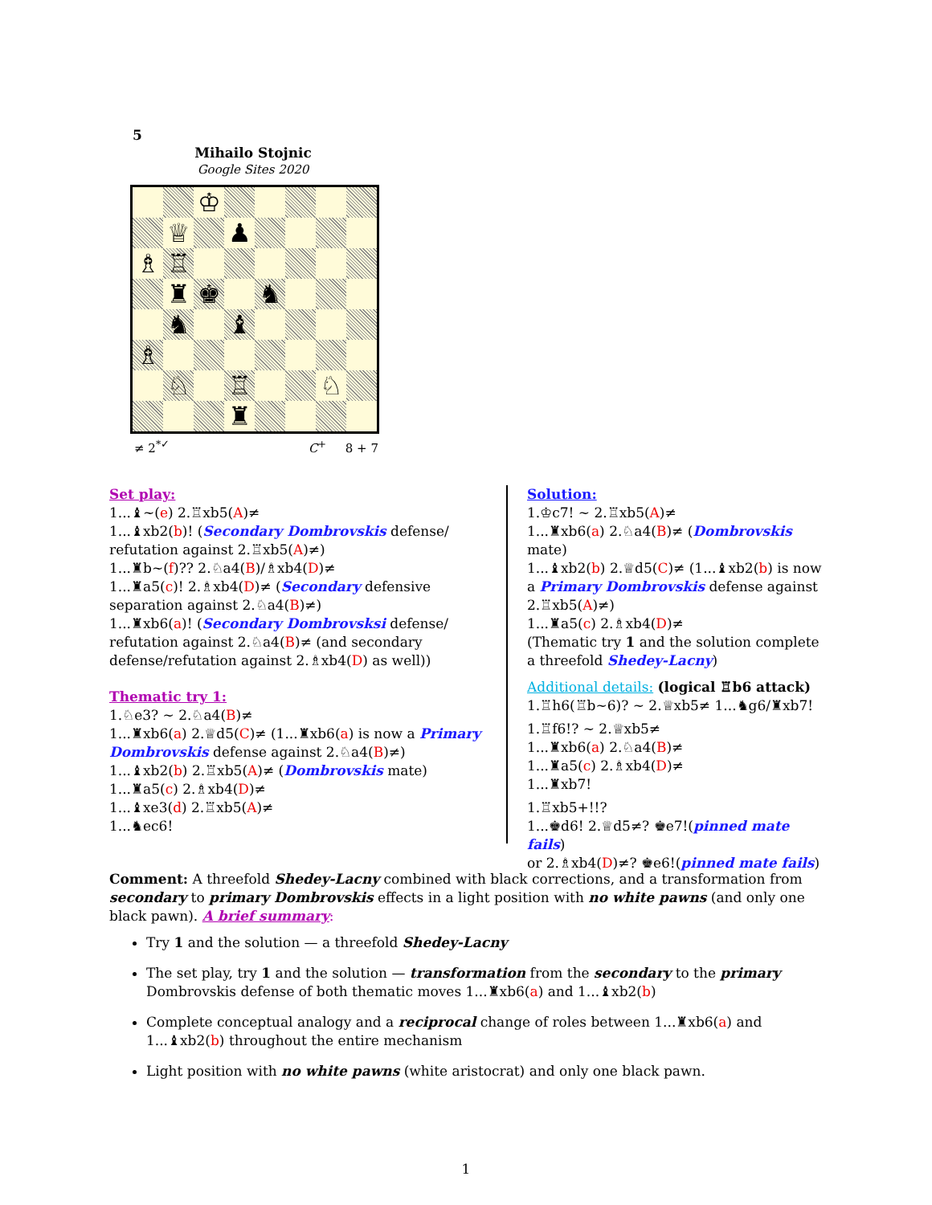5
Mihailo Stojnic
Google Sites 2020
♔
♕
♟
♗
♖
♜
♚
♞
♞
♝
♗
♘
♖
♘
♜
≠ 2<sup>*✓</sup> C<sup>+</sup> 8 + 7
Set play:
1...♝~(e) 2.♖xb5(A)≠
1...♝xb2(b)! (Secondary Dombrovskis defense/ refutation against 2.♖xb5(A)≠)
1...♜b~(f)?? 2.♘a4(B)/♗xb4(D)≠
1...♜a5(c)! 2.♗xb4(D)≠ (Secondary defensive separation against 2.♘a4(B)≠)
1...♜xb6(a)! (Secondary Dombrovsksi defense/ refutation against 2.♘a4(B)≠ (and secondary defense/refutation against 2.♗xb4(D) as well))
Thematic try 1:
1.♘e3? ∼ 2.♘a4(B)≠
1...♜xb6(a) 2.♕d5(C)≠ (1...♜xb6(a) is now a Primary Dombrovskis defense against 2.♘a4(B)≠)
1...♝xb2(b) 2.♖xb5(A)≠ (Dombrovskis mate)
1...♜a5(c) 2.♗xb4(D)≠
1...♝xe3(d) 2.♖xb5(A)≠
1...♞ec6!
Solution:
1.♔c7! ∼ 2.♖xb5(A)≠
1...♜xb6(a) 2.♘a4(B)≠ (Dombrovskis mate)
1...♝xb2(b) 2.♕d5(C)≠ (1...♝xb2(b) is now a Primary Dombrovskis defense against 2.♖xb5(A)≠)
1...♜a5(c) 2.♗xb4(D)≠
(Thematic try 1 and the solution complete a threefold Shedey-Lacny)
Additional details: (logical ♖b6 attack)
1.♖h6(♖b∼6)? ∼ 2.♕xb5≠ 1...♞g6/♜xb7!
1.♖f6!? ∼ 2.♕xb5≠
1...♜xb6(a) 2.♘a4(B)≠
1...♜a5(c) 2.♗xb4(D)≠
1...♜xb7!
1.♖xb5+!!?
1...♚d6! 2.♕d5≠? ♚e7!(pinned mate fails)
or 2.♗xb4(D)≠? ♚e6!(pinned mate fails)
Comment: A threefold Shedey-Lacny combined with black corrections, and a transformation from secondary to primary Dombrovskis effects in a light position with no white pawns (and only one black pawn). A brief summary:
Try 1 and the solution — a threefold Shedey-Lacny
The set play, try 1 and the solution — transformation from the secondary to the primary Dombrovskis defense of both thematic moves 1...♜xb6(a) and 1...♝xb2(b)
Complete conceptual analogy and a reciprocal change of roles between 1...♜xb6(a) and 1...♝xb2(b) throughout the entire mechanism
Light position with no white pawns (white aristocrat) and only one black pawn.
1